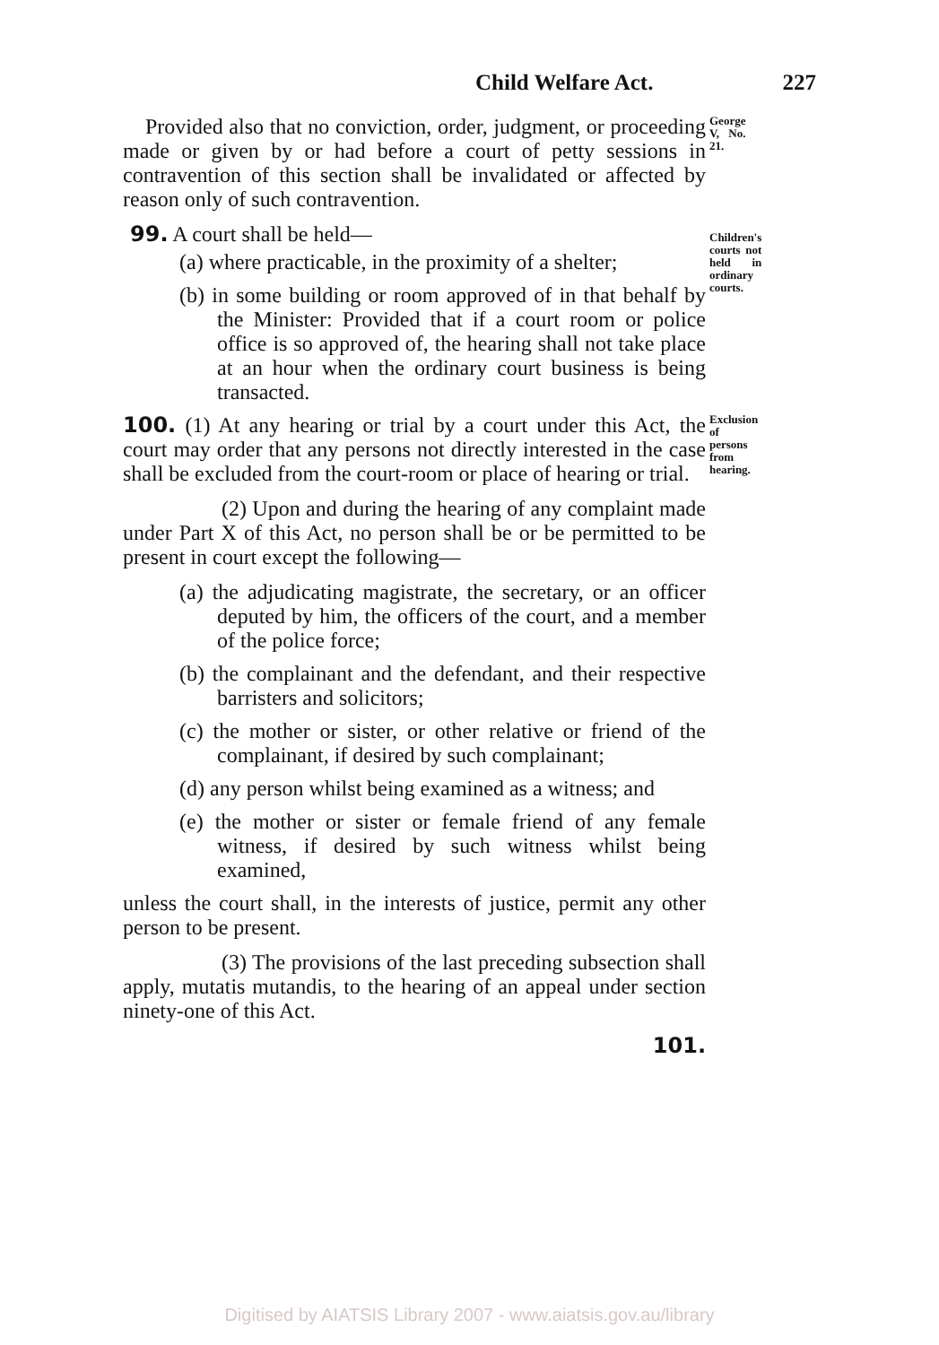Child Welfare Act. 227
Provided also that no conviction, order, judgment, or proceeding made or given by or had before a court of petty sessions in contravention of this section shall be invalidated or affected by reason only of such contravention.
George V, No. 21.
99. A court shall be held—
(a) where practicable, in the proximity of a shelter;
(b) in some building or room approved of in that behalf by the Minister: Provided that if a court room or police office is so approved of, the hearing shall not take place at an hour when the ordinary court business is being transacted.
Children's courts not held in ordinary courts.
100. (1) At any hearing or trial by a court under this Act, the court may order that any persons not directly interested in the case shall be excluded from the court-room or place of hearing or trial.
(2) Upon and during the hearing of any complaint made under Part X of this Act, no person shall be or be permitted to be present in court except the following—
(a) the adjudicating magistrate, the secretary, or an officer deputed by him, the officers of the court, and a member of the police force;
(b) the complainant and the defendant, and their respective barristers and solicitors;
(c) the mother or sister, or other relative or friend of the complainant, if desired by such complainant;
(d) any person whilst being examined as a witness; and
(e) the mother or sister or female friend of any female witness, if desired by such witness whilst being examined,
unless the court shall, in the interests of justice, permit any other person to be present.
(3) The provisions of the last preceding subsection shall apply, mutatis mutandis, to the hearing of an appeal under section ninety-one of this Act.
101.
Exclusion of persons from hearing.
Digitised by AIATSIS Library 2007 - www.aiatsis.gov.au/library